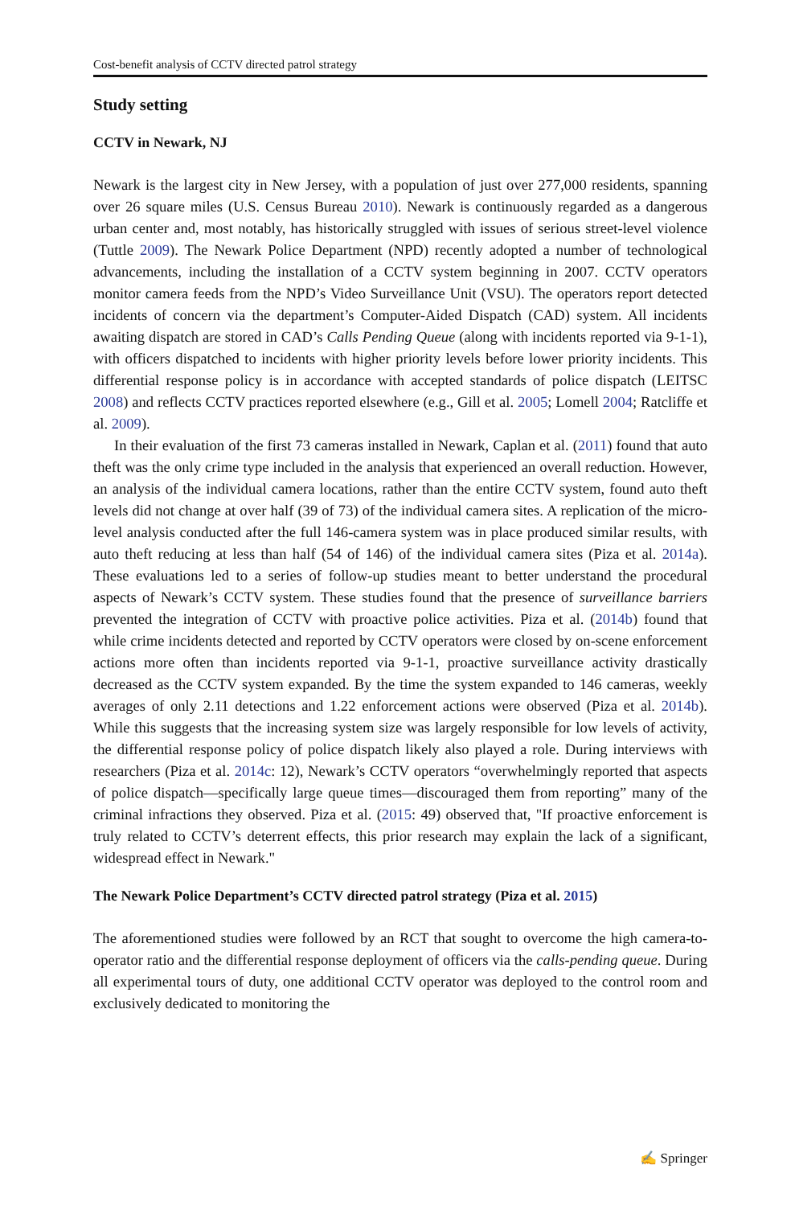Cost-benefit analysis of CCTV directed patrol strategy
Study setting
CCTV in Newark, NJ
Newark is the largest city in New Jersey, with a population of just over 277,000 residents, spanning over 26 square miles (U.S. Census Bureau 2010). Newark is continuously regarded as a dangerous urban center and, most notably, has historically struggled with issues of serious street-level violence (Tuttle 2009). The Newark Police Department (NPD) recently adopted a number of technological advancements, including the installation of a CCTV system beginning in 2007. CCTV operators monitor camera feeds from the NPD’s Video Surveillance Unit (VSU). The operators report detected incidents of concern via the department’s Computer-Aided Dispatch (CAD) system. All incidents awaiting dispatch are stored in CAD’s Calls Pending Queue (along with incidents reported via 9-1-1), with officers dispatched to incidents with higher priority levels before lower priority incidents. This differential response policy is in accordance with accepted standards of police dispatch (LEITSC 2008) and reflects CCTV practices reported elsewhere (e.g., Gill et al. 2005; Lomell 2004; Ratcliffe et al. 2009).
In their evaluation of the first 73 cameras installed in Newark, Caplan et al. (2011) found that auto theft was the only crime type included in the analysis that experienced an overall reduction. However, an analysis of the individual camera locations, rather than the entire CCTV system, found auto theft levels did not change at over half (39 of 73) of the individual camera sites. A replication of the micro-level analysis conducted after the full 146-camera system was in place produced similar results, with auto theft reducing at less than half (54 of 146) of the individual camera sites (Piza et al. 2014a). These evaluations led to a series of follow-up studies meant to better understand the procedural aspects of Newark’s CCTV system. These studies found that the presence of surveillance barriers prevented the integration of CCTV with proactive police activities. Piza et al. (2014b) found that while crime incidents detected and reported by CCTV operators were closed by on-scene enforcement actions more often than incidents reported via 9-1-1, proactive surveillance activity drastically decreased as the CCTV system expanded. By the time the system expanded to 146 cameras, weekly averages of only 2.11 detections and 1.22 enforcement actions were observed (Piza et al. 2014b). While this suggests that the increasing system size was largely responsible for low levels of activity, the differential response policy of police dispatch likely also played a role. During interviews with researchers (Piza et al. 2014c: 12), Newark’s CCTV operators “overwhelmingly reported that aspects of police dispatch—specifically large queue times—discouraged them from reporting” many of the criminal infractions they observed. Piza et al. (2015: 49) observed that, "If proactive enforcement is truly related to CCTV’s deterrent effects, this prior research may explain the lack of a significant, widespread effect in Newark."
The Newark Police Department’s CCTV directed patrol strategy (Piza et al. 2015)
The aforementioned studies were followed by an RCT that sought to overcome the high camera-to-operator ratio and the differential response deployment of officers via the calls-pending queue. During all experimental tours of duty, one additional CCTV operator was deployed to the control room and exclusively dedicated to monitoring the
✍ Springer